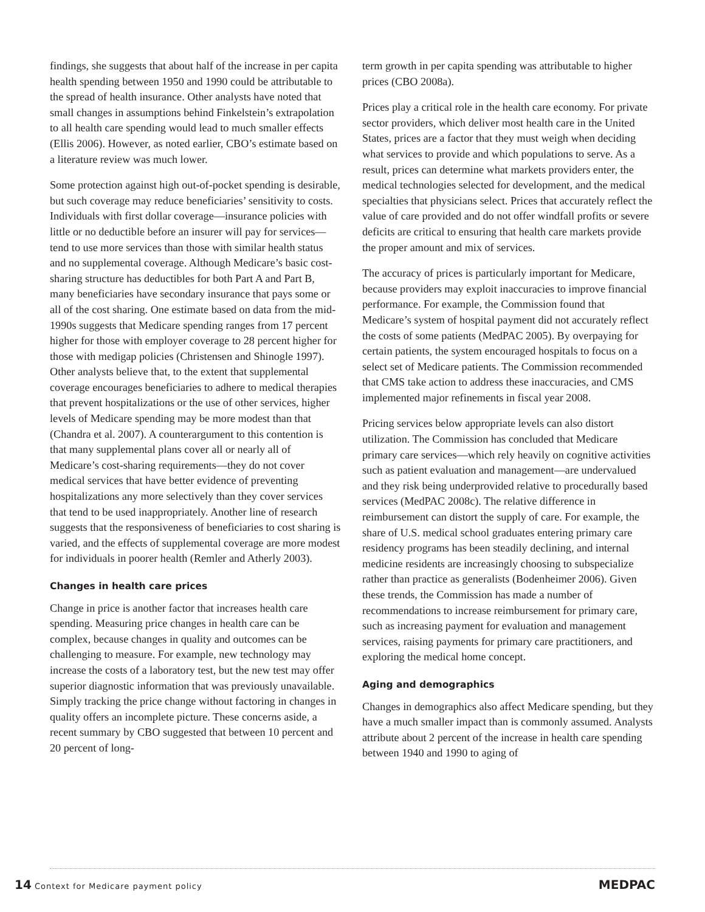findings, she suggests that about half of the increase in per capita health spending between 1950 and 1990 could be attributable to the spread of health insurance. Other analysts have noted that small changes in assumptions behind Finkelstein’s extrapolation to all health care spending would lead to much smaller effects (Ellis 2006). However, as noted earlier, CBO’s estimate based on a literature review was much lower.
Some protection against high out-of-pocket spending is desirable, but such coverage may reduce beneficiaries’ sensitivity to costs. Individuals with first dollar coverage—insurance policies with little or no deductible before an insurer will pay for services—tend to use more services than those with similar health status and no supplemental coverage. Although Medicare’s basic cost-sharing structure has deductibles for both Part A and Part B, many beneficiaries have secondary insurance that pays some or all of the cost sharing. One estimate based on data from the mid-1990s suggests that Medicare spending ranges from 17 percent higher for those with employer coverage to 28 percent higher for those with medigap policies (Christensen and Shinogle 1997). Other analysts believe that, to the extent that supplemental coverage encourages beneficiaries to adhere to medical therapies that prevent hospitalizations or the use of other services, higher levels of Medicare spending may be more modest than that (Chandra et al. 2007). A counterargument to this contention is that many supplemental plans cover all or nearly all of Medicare’s cost-sharing requirements—they do not cover medical services that have better evidence of preventing hospitalizations any more selectively than they cover services that tend to be used inappropriately. Another line of research suggests that the responsiveness of beneficiaries to cost sharing is varied, and the effects of supplemental coverage are more modest for individuals in poorer health (Remler and Atherly 2003).
Changes in health care prices
Change in price is another factor that increases health care spending. Measuring price changes in health care can be complex, because changes in quality and outcomes can be challenging to measure. For example, new technology may increase the costs of a laboratory test, but the new test may offer superior diagnostic information that was previously unavailable. Simply tracking the price change without factoring in changes in quality offers an incomplete picture. These concerns aside, a recent summary by CBO suggested that between 10 percent and 20 percent of long-
term growth in per capita spending was attributable to higher prices (CBO 2008a).
Prices play a critical role in the health care economy. For private sector providers, which deliver most health care in the United States, prices are a factor that they must weigh when deciding what services to provide and which populations to serve. As a result, prices can determine what markets providers enter, the medical technologies selected for development, and the medical specialties that physicians select. Prices that accurately reflect the value of care provided and do not offer windfall profits or severe deficits are critical to ensuring that health care markets provide the proper amount and mix of services.
The accuracy of prices is particularly important for Medicare, because providers may exploit inaccuracies to improve financial performance. For example, the Commission found that Medicare’s system of hospital payment did not accurately reflect the costs of some patients (MedPAC 2005). By overpaying for certain patients, the system encouraged hospitals to focus on a select set of Medicare patients. The Commission recommended that CMS take action to address these inaccuracies, and CMS implemented major refinements in fiscal year 2008.
Pricing services below appropriate levels can also distort utilization. The Commission has concluded that Medicare primary care services—which rely heavily on cognitive activities such as patient evaluation and management—are undervalued and they risk being underprovided relative to procedurally based services (MedPAC 2008c). The relative difference in reimbursement can distort the supply of care. For example, the share of U.S. medical school graduates entering primary care residency programs has been steadily declining, and internal medicine residents are increasingly choosing to subspecialize rather than practice as generalists (Bodenheimer 2006). Given these trends, the Commission has made a number of recommendations to increase reimbursement for primary care, such as increasing payment for evaluation and management services, raising payments for primary care practitioners, and exploring the medical home concept.
Aging and demographics
Changes in demographics also affect Medicare spending, but they have a much smaller impact than is commonly assumed. Analysts attribute about 2 percent of the increase in health care spending between 1940 and 1990 to aging of
14 Context for Medicare payment policy
MEDPAC